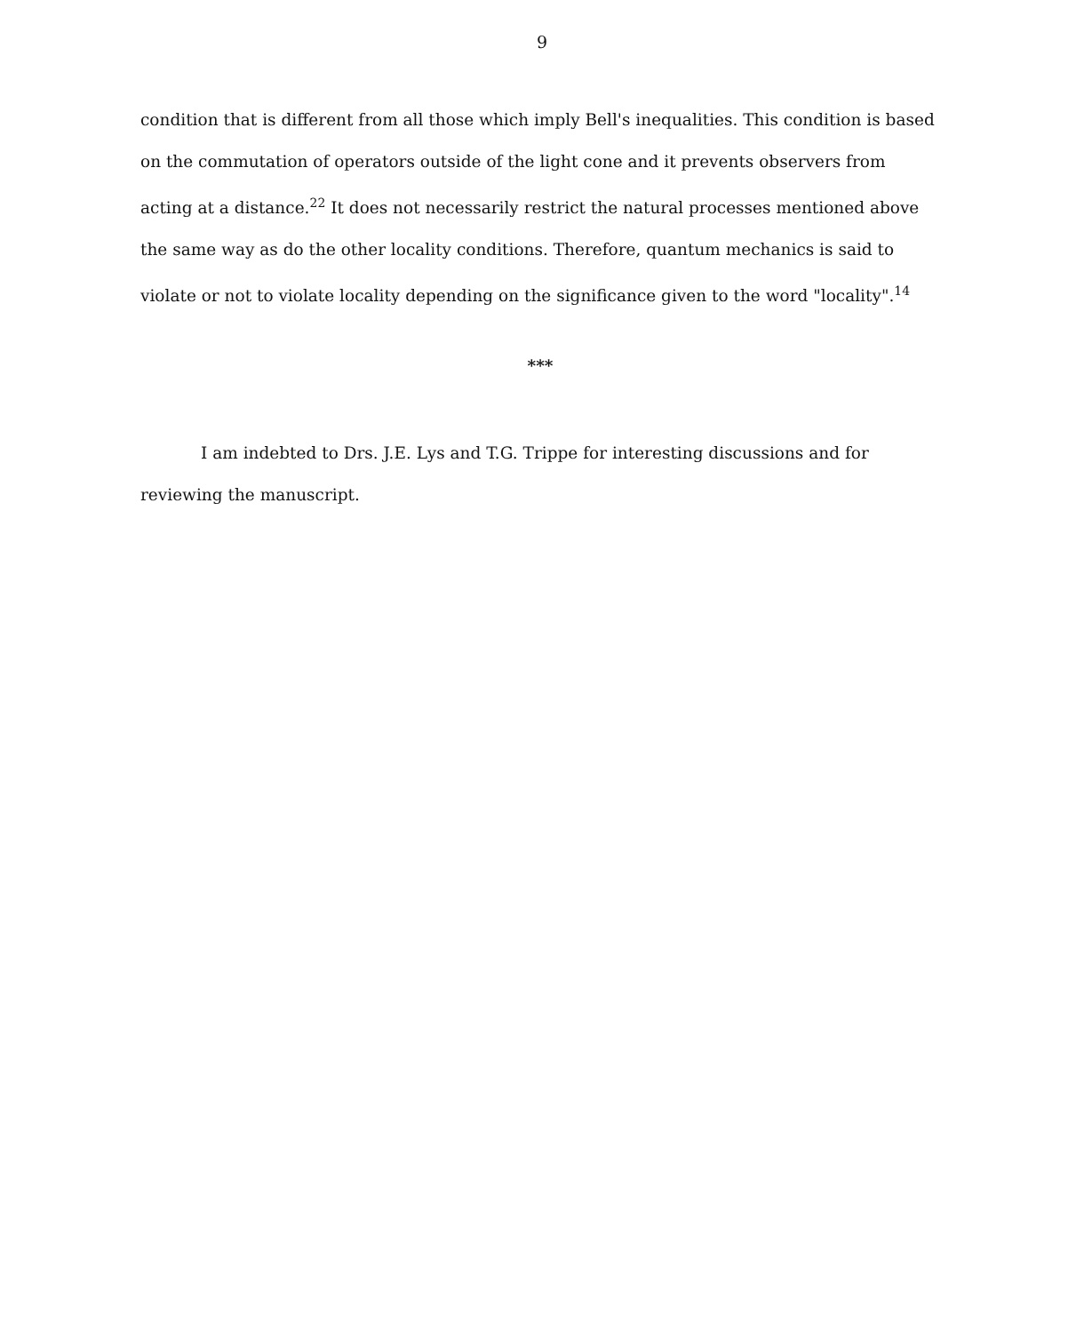9
condition that is different from all those which imply Bell's inequalities. This condition is based on the commutation of operators outside of the light cone and it prevents observers from acting at a distance.<sup>22</sup> It does not necessarily restrict the natural processes mentioned above the same way as do the other locality conditions. Therefore, quantum mechanics is said to violate or not to violate locality depending on the significance given to the word "locality".<sup>14</sup>
***
I am indebted to Drs. J.E. Lys and T.G. Trippe for interesting discussions and for reviewing the manuscript.